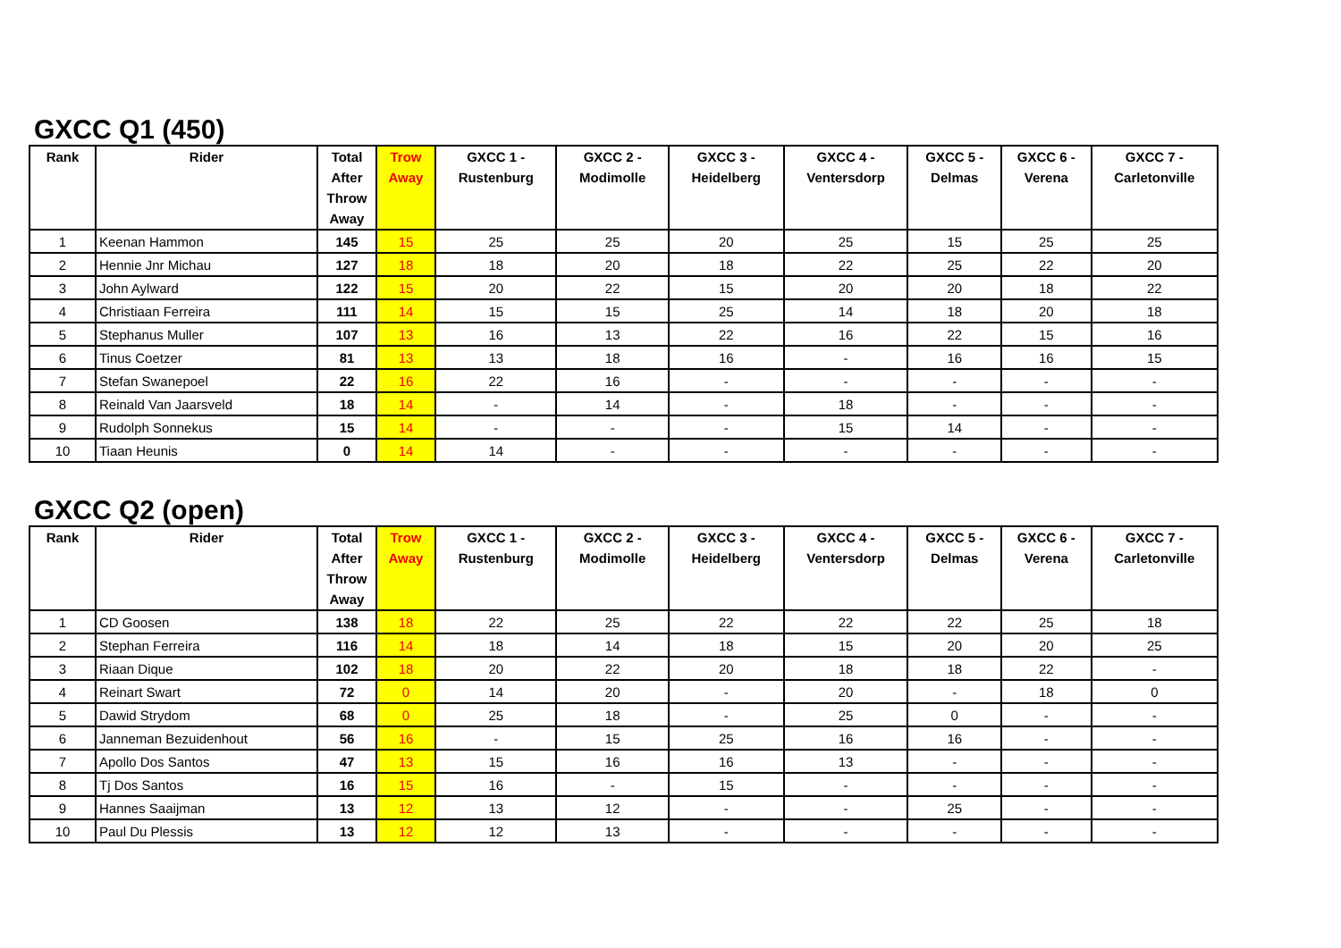GXCC Q1 (450)
| Rank | Rider | Total After Throw Away | Trow Away | GXCC 1 - Rustenburg | GXCC 2 - Modimolle | GXCC 3 - Heidelberg | GXCC 4 - Ventersdorp | GXCC 5 - Delmas | GXCC 6 - Verena | GXCC 7 - Carletonville |
| --- | --- | --- | --- | --- | --- | --- | --- | --- | --- | --- |
| 1 | Keenan Hammon | 145 | 15 | 25 | 25 | 20 | 25 | 15 | 25 | 25 |
| 2 | Hennie Jnr Michau | 127 | 18 | 18 | 20 | 18 | 22 | 25 | 22 | 20 |
| 3 | John Aylward | 122 | 15 | 20 | 22 | 15 | 20 | 20 | 18 | 22 |
| 4 | Christiaan Ferreira | 111 | 14 | 15 | 15 | 25 | 14 | 18 | 20 | 18 |
| 5 | Stephanus Muller | 107 | 13 | 16 | 13 | 22 | 16 | 22 | 15 | 16 |
| 6 | Tinus Coetzer | 81 | 13 | 13 | 18 | 16 | - | 16 | 16 | 15 |
| 7 | Stefan Swanepoel | 22 | 16 | 22 | 16 | - | - | - | - | - |
| 8 | Reinald Van Jaarsveld | 18 | 14 | - | 14 | - | 18 | - | - | - |
| 9 | Rudolph Sonnekus | 15 | 14 | - | - | - | 15 | 14 | - | - |
| 10 | Tiaan Heunis | 0 | 14 | 14 | - | - | - | - | - | - |
GXCC Q2 (open)
| Rank | Rider | Total After Throw Away | Trow Away | GXCC 1 - Rustenburg | GXCC 2 - Modimolle | GXCC 3 - Heidelberg | GXCC 4 - Ventersdorp | GXCC 5 - Delmas | GXCC 6 - Verena | GXCC 7 - Carletonville |
| --- | --- | --- | --- | --- | --- | --- | --- | --- | --- | --- |
| 1 | CD Goosen | 138 | 18 | 22 | 25 | 22 | 22 | 22 | 25 | 18 |
| 2 | Stephan Ferreira | 116 | 14 | 18 | 14 | 18 | 15 | 20 | 20 | 25 |
| 3 | Riaan Dique | 102 | 18 | 20 | 22 | 20 | 18 | 18 | 22 | - |
| 4 | Reinart Swart | 72 | 0 | 14 | 20 | - | 20 | - | 18 | 0 |
| 5 | Dawid Strydom | 68 | 0 | 25 | 18 | - | 25 | 0 | - | - |
| 6 | Janneman Bezuidenhout | 56 | 16 | - | 15 | 25 | 16 | 16 | - | - |
| 7 | Apollo Dos Santos | 47 | 13 | 15 | 16 | 16 | 13 | - | - | - |
| 8 | Tj Dos Santos | 16 | 15 | 16 | - | 15 | - | - | - | - |
| 9 | Hannes Saaijman | 13 | 12 | 13 | 12 | - | - | 25 | - | - |
| 10 | Paul Du Plessis | 13 | 12 | 12 | 13 | - | - | - | - | - |